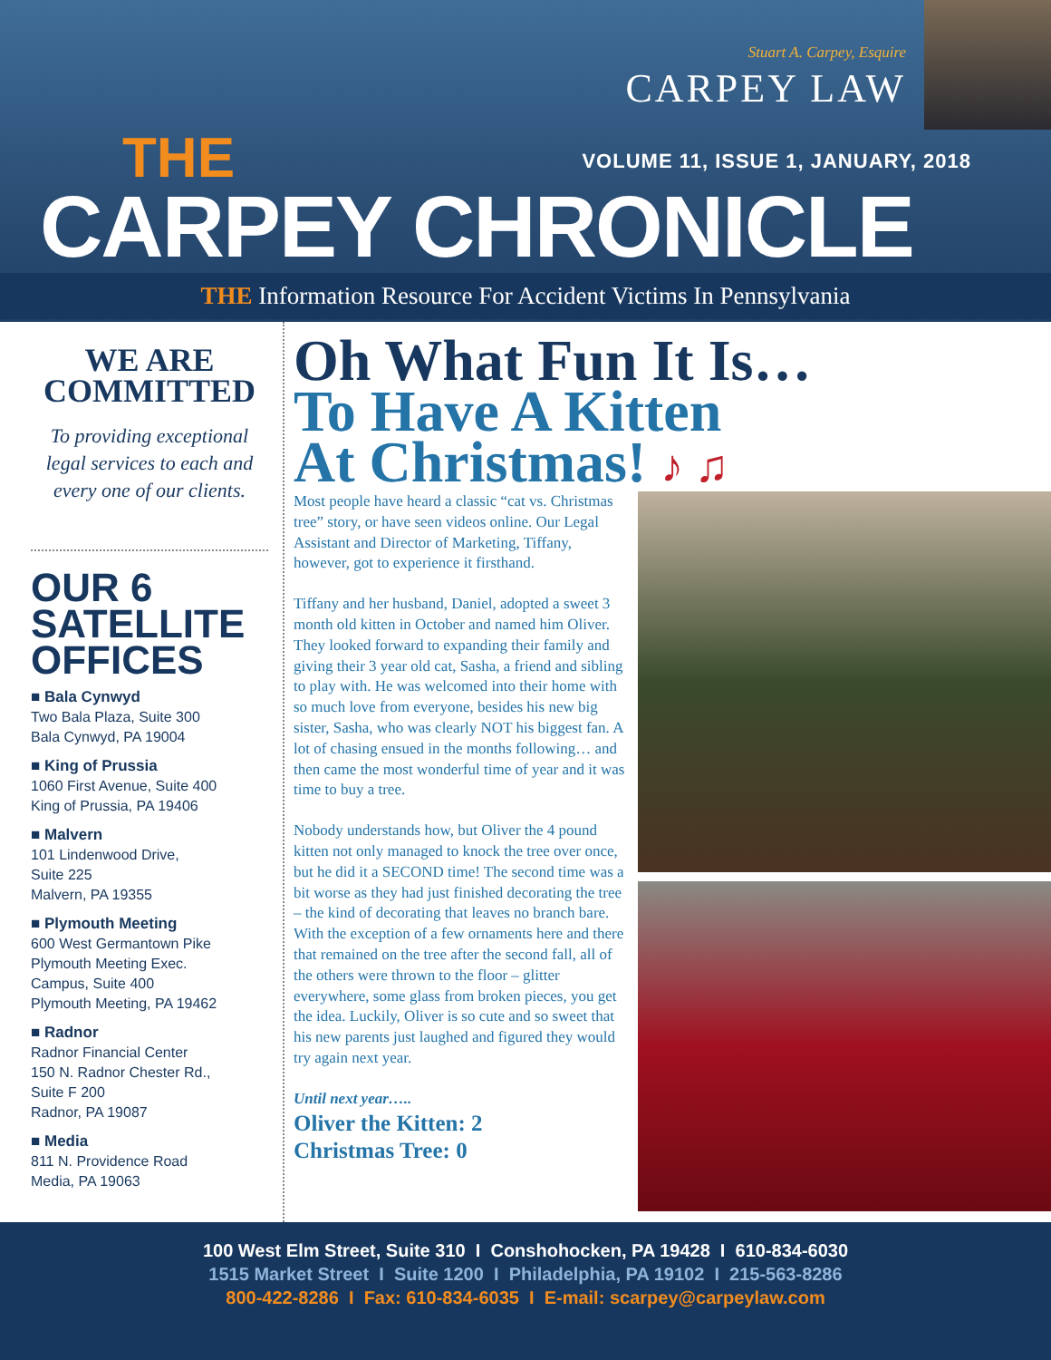Stuart A. Carpey, Esquire
CARPEY LAW
THE
VOLUME 11, ISSUE 1, JANUARY, 2018
CARPEY CHRONICLE
THE Information Resource For Accident Victims In Pennsylvania
WE ARE
COMMITTED
To providing exceptional legal services to each and every one of our clients.
OUR 6 SATELLITE OFFICES
■ Bala Cynwyd
Two Bala Plaza, Suite 300
Bala Cynwyd, PA 19004
■ King of Prussia
1060 First Avenue, Suite 400
King of Prussia, PA 19406
■ Malvern
101 Lindenwood Drive,
Suite 225
Malvern, PA 19355
■ Plymouth Meeting
600 West Germantown Pike
Plymouth Meeting Exec.
Campus, Suite 400
Plymouth Meeting, PA 19462
■ Radnor
Radnor Financial Center
150 N. Radnor Chester Rd.,
Suite F 200
Radnor, PA 19087
■ Media
811 N. Providence Road
Media, PA 19063
Oh What Fun It Is…
To Have A Kitten
At Christmas! ♪ ♫
Most people have heard a classic “cat vs. Christmas tree” story, or have seen videos online. Our Legal Assistant and Director of Marketing, Tiffany, however, got to experience it firsthand.
Tiffany and her husband, Daniel, adopted a sweet 3 month old kitten in October and named him Oliver. They looked forward to expanding their family and giving their 3 year old cat, Sasha, a friend and sibling to play with. He was welcomed into their home with so much love from everyone, besides his new big sister, Sasha, who was clearly NOT his biggest fan. A lot of chasing ensued in the months following… and then came the most wonderful time of year and it was time to buy a tree.
Nobody understands how, but Oliver the 4 pound kitten not only managed to knock the tree over once, but he did it a SECOND time! The second time was a bit worse as they had just finished decorating the tree – the kind of decorating that leaves no branch bare. With the exception of a few ornaments here and there that remained on the tree after the second fall, all of the others were thrown to the floor – glitter everywhere, some glass from broken pieces, you get the idea. Luckily, Oliver is so cute and so sweet that his new parents just laughed and figured they would try again next year.
Until next year…..
Oliver the Kitten: 2
Christmas Tree: 0
100 West Elm Street, Suite 310 I Conshohocken, PA 19428 I 610-834-6030
1515 Market Street I Suite 1200 I Philadelphia, PA 19102 I 215-563-8286
800-422-8286 I Fax: 610-834-6035 I E-mail: scarpey@carpeylaw.com